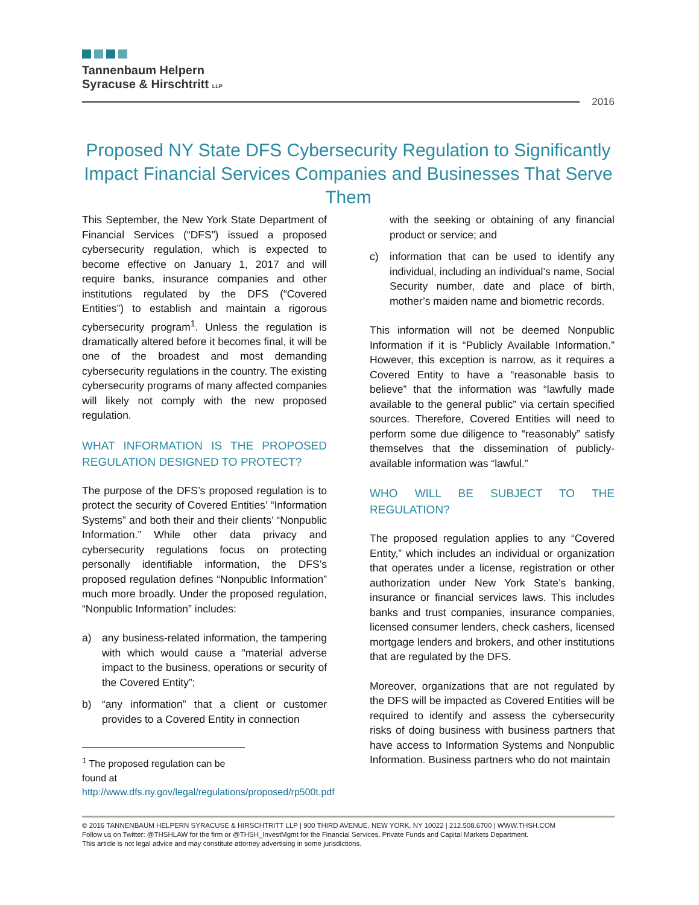Tannenbaum Helpern
Syracuse & Hirschtritt LLP
2016
Proposed NY State DFS Cybersecurity Regulation to Significantly Impact Financial Services Companies and Businesses That Serve Them
This September, the New York State Department of Financial Services (“DFS”) issued a proposed cybersecurity regulation, which is expected to become effective on January 1, 2017 and will require banks, insurance companies and other institutions regulated by the DFS (“Covered Entities”) to establish and maintain a rigorous cybersecurity program<sup>1</sup>. Unless the regulation is dramatically altered before it becomes final, it will be one of the broadest and most demanding cybersecurity regulations in the country. The existing cybersecurity programs of many affected companies will likely not comply with the new proposed regulation.
WHAT INFORMATION IS THE PROPOSED REGULATION DESIGNED TO PROTECT?
The purpose of the DFS’s proposed regulation is to protect the security of Covered Entities’ “Information Systems” and both their and their clients’ “Nonpublic Information.” While other data privacy and cybersecurity regulations focus on protecting personally identifiable information, the DFS’s proposed regulation defines “Nonpublic Information” much more broadly. Under the proposed regulation, “Nonpublic Information” includes:
a) any business-related information, the tampering with which would cause a “material adverse impact to the business, operations or security of the Covered Entity”;
b) “any information” that a client or customer provides to a Covered Entity in connection
<sup>1</sup> The proposed regulation can be found at
http://www.dfs.ny.gov/legal/regulations/proposed/rp500t.pdf
with the seeking or obtaining of any financial product or service; and
c) information that can be used to identify any individual, including an individual’s name, Social Security number, date and place of birth, mother’s maiden name and biometric records.
This information will not be deemed Nonpublic Information if it is “Publicly Available Information.” However, this exception is narrow, as it requires a Covered Entity to have a “reasonable basis to believe” that the information was “lawfully made available to the general public” via certain specified sources. Therefore, Covered Entities will need to perform some due diligence to “reasonably” satisfy themselves that the dissemination of publicly-available information was “lawful.”
WHO WILL BE SUBJECT TO THE REGULATION?
The proposed regulation applies to any “Covered Entity,” which includes an individual or organization that operates under a license, registration or other authorization under New York State’s banking, insurance or financial services laws. This includes banks and trust companies, insurance companies, licensed consumer lenders, check cashers, licensed mortgage lenders and brokers, and other institutions that are regulated by the DFS.
Moreover, organizations that are not regulated by the DFS will be impacted as Covered Entities will be required to identify and assess the cybersecurity risks of doing business with business partners that have access to Information Systems and Nonpublic Information. Business partners who do not maintain
© 2016 TANNENBAUM HELPERN SYRACUSE & HIRSCHTRITT LLP | 900 THIRD AVENUE, NEW YORK, NY 10022 | 212.508.6700 | WWW.THSH.COM
Follow us on Twitter: @THSHLAW for the firm or @THSH_InvestMgmt for the Financial Services, Private Funds and Capital Markets Department.
This article is not legal advice and may constitute attorney advertising in some jurisdictions.